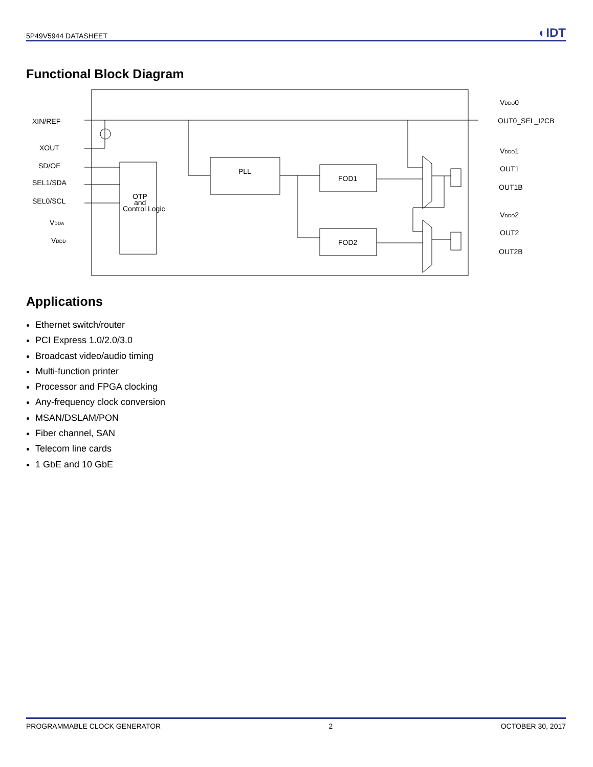5P49V5944 DATASHEET ◐IDT
Functional Block Diagram
XIN/REF
XOUT
SD/OE
SEL1/SDA
SEL0/SCL
VDDA
VDDD
PLL
FOD1
FOD2
OTP
and
Control Logic
VDDO0
OUT0_SEL_I2CB
VDDO1
OUT1
OUT1B
VDDO2
OUT2
OUT2B
Applications
Ethernet switch/router
PCI Express 1.0/2.0/3.0
Broadcast video/audio timing
Multi-function printer
Processor and FPGA clocking
Any-frequency clock conversion
MSAN/DSLAM/PON
Fiber channel, SAN
Telecom line cards
1 GbE and 10 GbE
PROGRAMMABLE CLOCK GENERATOR 2 OCTOBER 30, 2017